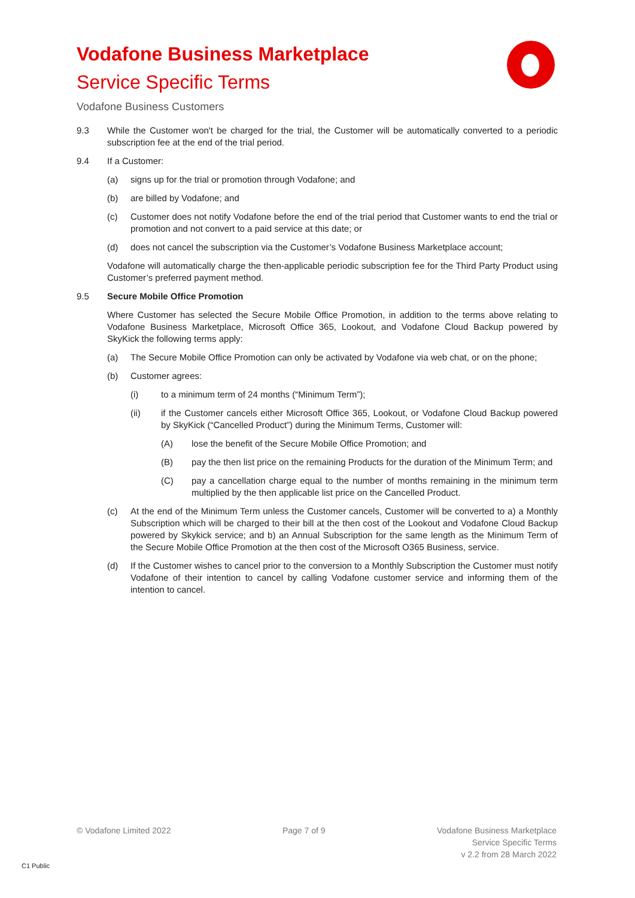Vodafone Business Marketplace
Service Specific Terms
Vodafone Business Customers
9.3 While the Customer won't be charged for the trial, the Customer will be automatically converted to a periodic subscription fee at the end of the trial period.
9.4 If a Customer:
(a) signs up for the trial or promotion through Vodafone; and
(b) are billed by Vodafone; and
(c) Customer does not notify Vodafone before the end of the trial period that Customer wants to end the trial or promotion and not convert to a paid service at this date; or
(d) does not cancel the subscription via the Customer’s Vodafone Business Marketplace account;
Vodafone will automatically charge the then-applicable periodic subscription fee for the Third Party Product using Customer’s preferred payment method.
9.5 Secure Mobile Office Promotion
Where Customer has selected the Secure Mobile Office Promotion, in addition to the terms above relating to Vodafone Business Marketplace, Microsoft Office 365, Lookout, and Vodafone Cloud Backup powered by SkyKick the following terms apply:
(a) The Secure Mobile Office Promotion can only be activated by Vodafone via web chat, or on the phone;
(b) Customer agrees:
(i) to a minimum term of 24 months (“Minimum Term”);
(ii) if the Customer cancels either Microsoft Office 365, Lookout, or Vodafone Cloud Backup powered by SkyKick (“Cancelled Product”) during the Minimum Terms, Customer will:
(A) lose the benefit of the Secure Mobile Office Promotion; and
(B) pay the then list price on the remaining Products for the duration of the Minimum Term; and
(C) pay a cancellation charge equal to the number of months remaining in the minimum term multiplied by the then applicable list price on the Cancelled Product.
(c) At the end of the Minimum Term unless the Customer cancels, Customer will be converted to a) a Monthly Subscription which will be charged to their bill at the then cost of the Lookout and Vodafone Cloud Backup powered by Skykick service; and b) an Annual Subscription for the same length as the Minimum Term of the Secure Mobile Office Promotion at the then cost of the Microsoft O365 Business, service.
(d) If the Customer wishes to cancel prior to the conversion to a Monthly Subscription the Customer must notify Vodafone of their intention to cancel by calling Vodafone customer service and informing them of the intention to cancel.
© Vodafone Limited 2022 Page 7 of 9 Vodafone Business Marketplace
Service Specific Terms
v 2.2 from 28 March 2022
C1 Public